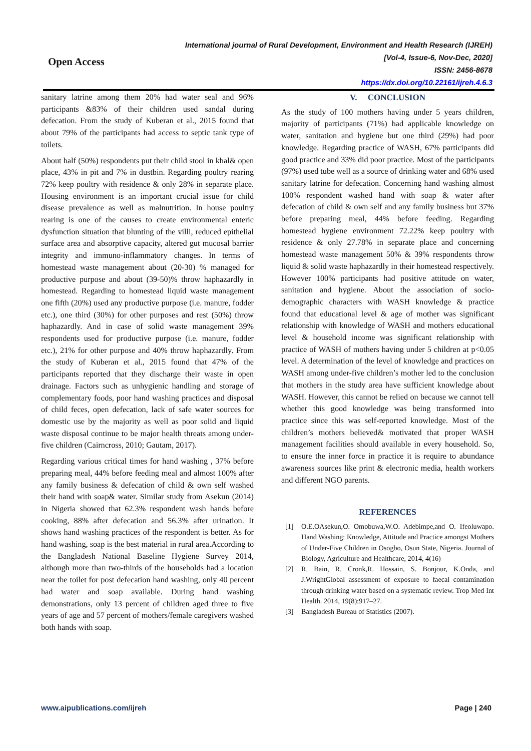Open Access
International journal of Rural Development, Environment and Health Research (IJREH)
[Vol-4, Issue-6, Nov-Dec, 2020]
ISSN: 2456-8678
https://dx.doi.org/10.22161/ijreh.4.6.3
sanitary latrine among them 20% had water seal and 96% participants &83% of their children used sandal during defecation. From the study of Kuberan et al., 2015 found that about 79% of the participants had access to septic tank type of toilets.
About half (50%) respondents put their child stool in khal& open place, 43% in pit and 7% in dustbin. Regarding poultry rearing 72% keep poultry with residence & only 28% in separate place. Housing environment is an important crucial issue for child disease prevalence as well as malnutrition. In house poultry rearing is one of the causes to create environmental enteric dysfunction situation that blunting of the villi, reduced epithelial surface area and absorptive capacity, altered gut mucosal barrier integrity and immuno-inflammatory changes. In terms of homestead waste management about (20-30) % managed for productive purpose and about (39-50)% throw haphazardly in homestead. Regarding to homestead liquid waste management one fifth (20%) used any productive purpose (i.e. manure, fodder etc.), one third (30%) for other purposes and rest (50%) throw haphazardly. And in case of solid waste management 39% respondents used for productive purpose (i.e. manure, fodder etc.), 21% for other purpose and 40% throw haphazardly. From the study of Kuberan et al., 2015 found that 47% of the participants reported that they discharge their waste in open drainage. Factors such as unhygienic handling and storage of complementary foods, poor hand washing practices and disposal of child feces, open defecation, lack of safe water sources for domestic use by the majority as well as poor solid and liquid waste disposal continue to be major health threats among under-five children (Cairncross, 2010; Gautam, 2017).
Regarding various critical times for hand washing , 37% before preparing meal, 44% before feeding meal and almost 100% after any family business & defecation of child & own self washed their hand with soap& water. Similar study from Asekun (2014) in Nigeria showed that 62.3% respondent wash hands before cooking, 88% after defecation and 56.3% after urination. It shows hand washing practices of the respondent is better. As for hand washing, soap is the best material in rural area.According to the Bangladesh National Baseline Hygiene Survey 2014, although more than two-thirds of the households had a location near the toilet for post defecation hand washing, only 40 percent had water and soap available. During hand washing demonstrations, only 13 percent of children aged three to five years of age and 57 percent of mothers/female caregivers washed both hands with soap.
V. CONCLUSION
As the study of 100 mothers having under 5 years children, majority of participants (71%) had applicable knowledge on water, sanitation and hygiene but one third (29%) had poor knowledge. Regarding practice of WASH, 67% participants did good practice and 33% did poor practice. Most of the participants (97%) used tube well as a source of drinking water and 68% used sanitary latrine for defecation. Concerning hand washing almost 100% respondent washed hand with soap & water after defecation of child & own self and any family business but 37% before preparing meal, 44% before feeding. Regarding homestead hygiene environment 72.22% keep poultry with residence & only 27.78% in separate place and concerning homestead waste management 50% & 39% respondents throw liquid & solid waste haphazardly in their homestead respectively. However 100% participants had positive attitude on water, sanitation and hygiene. About the association of socio-demographic characters with WASH knowledge & practice found that educational level & age of mother was significant relationship with knowledge of WASH and mothers educational level & household income was significant relationship with practice of WASH of mothers having under 5 children at p<0.05 level. A determination of the level of knowledge and practices on WASH among under-five children’s mother led to the conclusion that mothers in the study area have sufficient knowledge about WASH. However, this cannot be relied on because we cannot tell whether this good knowledge was being transformed into practice since this was self-reported knowledge. Most of the children’s mothers believed& motivated that proper WASH management facilities should available in every household. So, to ensure the inner force in practice it is require to abundance awareness sources like print & electronic media, health workers and different NGO parents.
REFERENCES
[1] O.E.OAsekun,O. Omobuwa,W.O. Adebimpe,and O. Ifeoluwapo. Hand Washing: Knowledge, Attitude and Practice amongst Mothers of Under-Five Children in Osogbo, Osun State, Nigeria. Journal of Biology, Agriculture and Healthcare, 2014, 4(16)
[2] R. Bain, R. Cronk,R. Hossain, S. Bonjour, K.Onda, and J.WrightGlobal assessment of exposure to faecal contamination through drinking water based on a systematic review. Trop Med Int Health. 2014, 19(8):917–27.
[3] Bangladesh Bureau of Statistics (2007).
www.aipublications.com/ijreh Page | 240